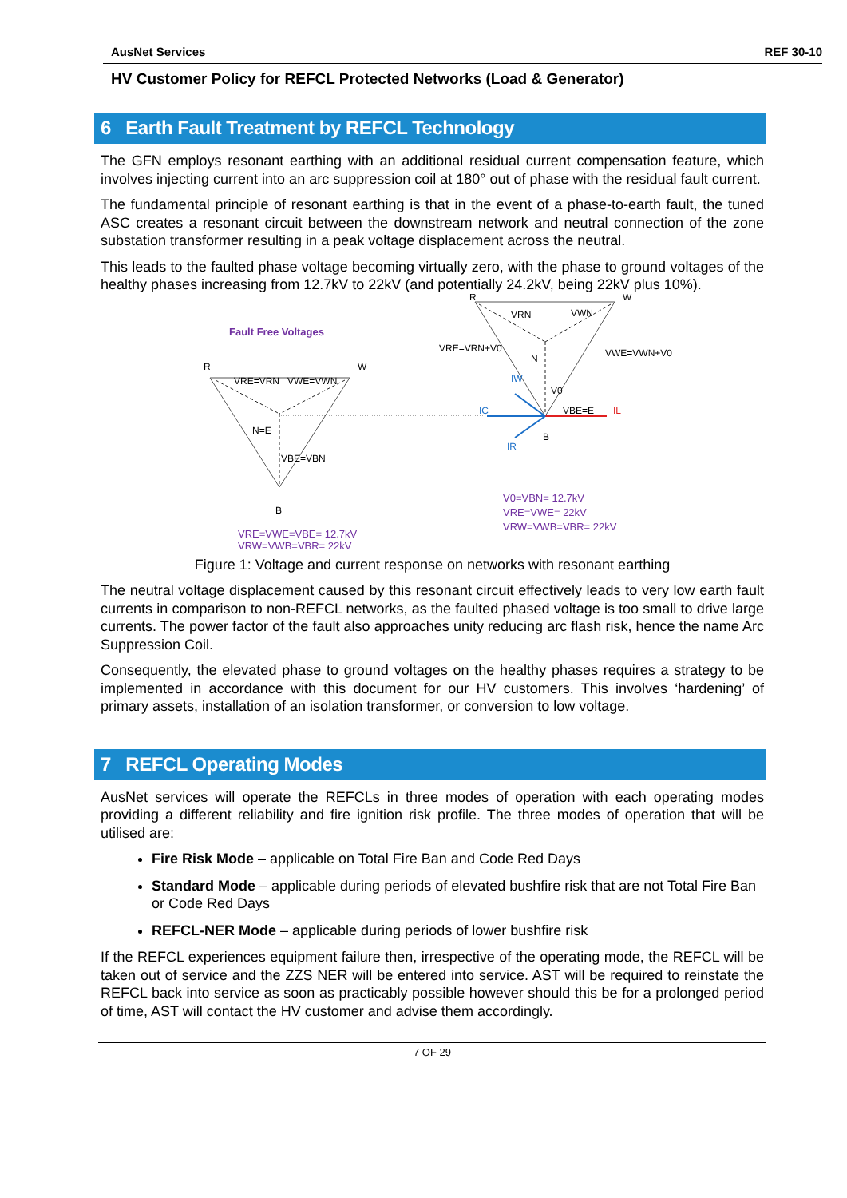AusNet Services REF 30-10
HV Customer Policy for REFCL Protected Networks (Load & Generator)
6 Earth Fault Treatment by REFCL Technology
The GFN employs resonant earthing with an additional residual current compensation feature, which involves injecting current into an arc suppression coil at 180° out of phase with the residual fault current.
The fundamental principle of resonant earthing is that in the event of a phase-to-earth fault, the tuned ASC creates a resonant circuit between the downstream network and neutral connection of the zone substation transformer resulting in a peak voltage displacement across the neutral.
This leads to the faulted phase voltage becoming virtually zero, with the phase to ground voltages of the healthy phases increasing from 12.7kV to 22kV (and potentially 24.2kV, being 22kV plus 10%).
R
W
B
N=E
VRE=VRN
VWE=VWN
VBE=VBN
R
W
B
N
VRN
VWN
VRE=VRN+V0
VWE=VWN+V0
V0
VBE=E
IW
IC
IR
IL
Fault Free Voltages
VRE=VWE=VBE= 12.7kV
VRW=VWB=VBR= 22kV
V0=VBN= 12.7kV
VRE=VWE= 22kV
VRW=VWB=VBR= 22kV
Figure 1: Voltage and current response on networks with resonant earthing
The neutral voltage displacement caused by this resonant circuit effectively leads to very low earth fault currents in comparison to non-REFCL networks, as the faulted phased voltage is too small to drive large currents. The power factor of the fault also approaches unity reducing arc flash risk, hence the name Arc Suppression Coil.
Consequently, the elevated phase to ground voltages on the healthy phases requires a strategy to be implemented in accordance with this document for our HV customers. This involves ‘hardening’ of primary assets, installation of an isolation transformer, or conversion to low voltage.
7 REFCL Operating Modes
AusNet services will operate the REFCLs in three modes of operation with each operating modes providing a different reliability and fire ignition risk profile. The three modes of operation that will be utilised are:
Fire Risk Mode – applicable on Total Fire Ban and Code Red Days
Standard Mode – applicable during periods of elevated bushfire risk that are not Total Fire Ban or Code Red Days
REFCL-NER Mode – applicable during periods of lower bushfire risk
If the REFCL experiences equipment failure then, irrespective of the operating mode, the REFCL will be taken out of service and the ZZS NER will be entered into service. AST will be required to reinstate the REFCL back into service as soon as practicably possible however should this be for a prolonged period of time, AST will contact the HV customer and advise them accordingly.
7 OF 29